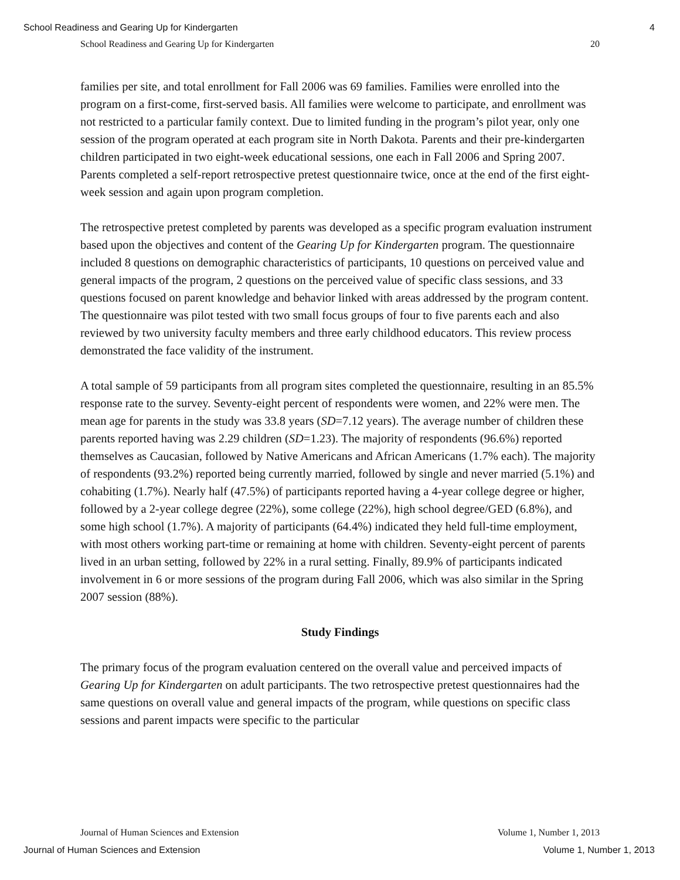School Readiness and Gearing Up for Kindergarten 4
School Readiness and Gearing Up for Kindergarten 20
families per site, and total enrollment for Fall 2006 was 69 families. Families were enrolled into the program on a first-come, first-served basis. All families were welcome to participate, and enrollment was not restricted to a particular family context. Due to limited funding in the program’s pilot year, only one session of the program operated at each program site in North Dakota. Parents and their pre-kindergarten children participated in two eight-week educational sessions, one each in Fall 2006 and Spring 2007. Parents completed a self-report retrospective pretest questionnaire twice, once at the end of the first eight-week session and again upon program completion.
The retrospective pretest completed by parents was developed as a specific program evaluation instrument based upon the objectives and content of the Gearing Up for Kindergarten program. The questionnaire included 8 questions on demographic characteristics of participants, 10 questions on perceived value and general impacts of the program, 2 questions on the perceived value of specific class sessions, and 33 questions focused on parent knowledge and behavior linked with areas addressed by the program content. The questionnaire was pilot tested with two small focus groups of four to five parents each and also reviewed by two university faculty members and three early childhood educators. This review process demonstrated the face validity of the instrument.
A total sample of 59 participants from all program sites completed the questionnaire, resulting in an 85.5% response rate to the survey. Seventy-eight percent of respondents were women, and 22% were men. The mean age for parents in the study was 33.8 years (SD=7.12 years). The average number of children these parents reported having was 2.29 children (SD=1.23). The majority of respondents (96.6%) reported themselves as Caucasian, followed by Native Americans and African Americans (1.7% each). The majority of respondents (93.2%) reported being currently married, followed by single and never married (5.1%) and cohabiting (1.7%). Nearly half (47.5%) of participants reported having a 4-year college degree or higher, followed by a 2-year college degree (22%), some college (22%), high school degree/GED (6.8%), and some high school (1.7%). A majority of participants (64.4%) indicated they held full-time employment, with most others working part-time or remaining at home with children. Seventy-eight percent of parents lived in an urban setting, followed by 22% in a rural setting. Finally, 89.9% of participants indicated involvement in 6 or more sessions of the program during Fall 2006, which was also similar in the Spring 2007 session (88%).
Study Findings
The primary focus of the program evaluation centered on the overall value and perceived impacts of Gearing Up for Kindergarten on adult participants. The two retrospective pretest questionnaires had the same questions on overall value and general impacts of the program, while questions on specific class sessions and parent impacts were specific to the particular
Journal of Human Sciences and Extension Volume 1, Number 1, 2013
Journal of Human Sciences and Extension Volume 1, Number 1, 2013